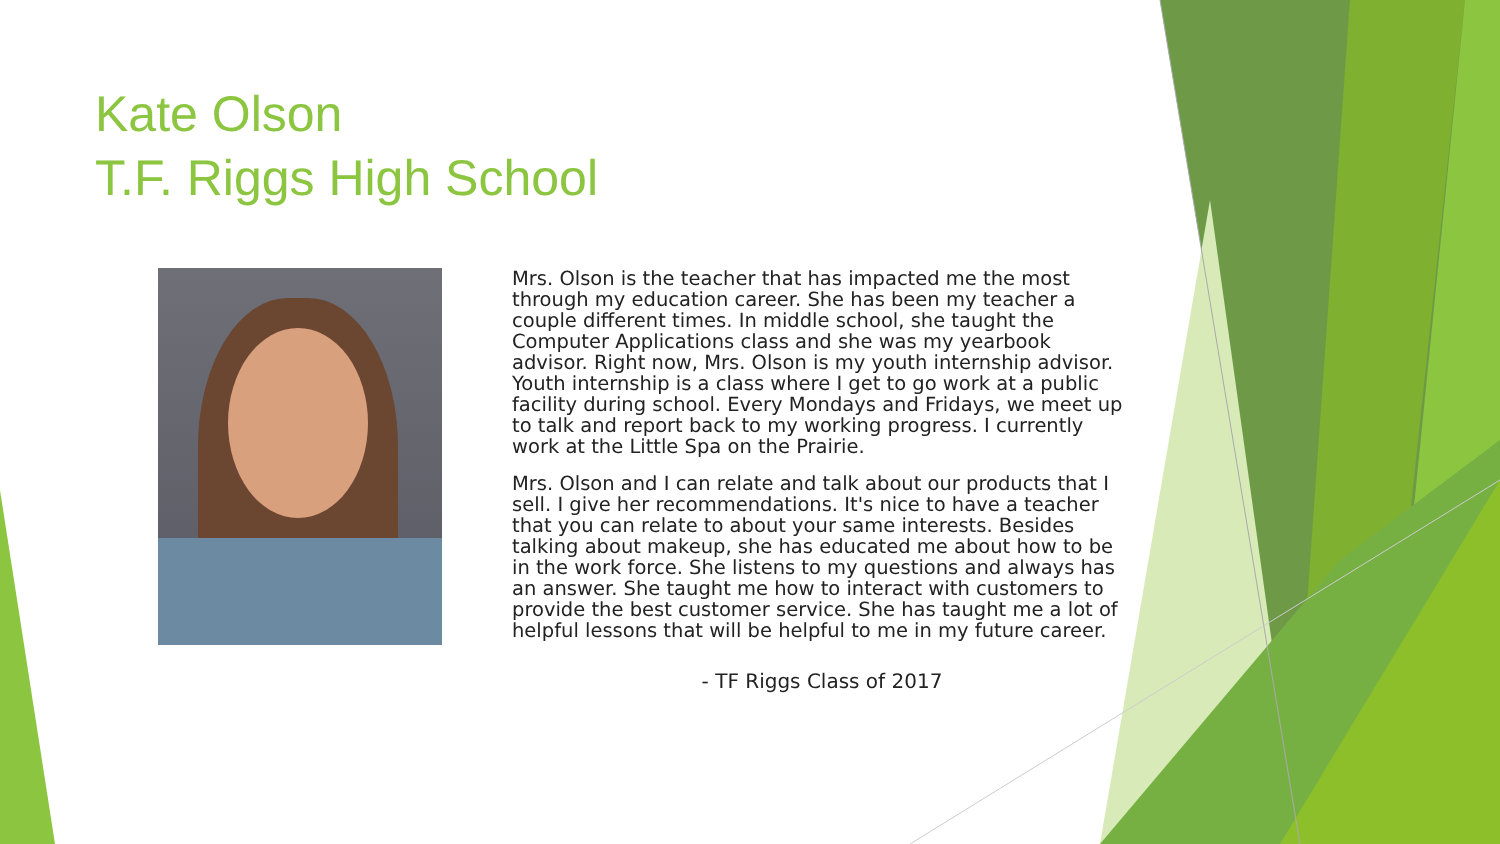Kate Olson
T.F. Riggs High School
Mrs. Olson is the teacher that has impacted me the most through my education career. She has been my teacher a couple different times. In middle school, she taught the Computer Applications class and she was my yearbook advisor. Right now, Mrs. Olson is my youth internship advisor. Youth internship is a class where I get to go work at a public facility during school. Every Mondays and Fridays, we meet up to talk and report back to my working progress. I currently work at the Little Spa on the Prairie.
Mrs. Olson and I can relate and talk about our products that I sell. I give her recommendations. It's nice to have a teacher that you can relate to about your same interests. Besides talking about makeup, she has educated me about how to be in the work force. She listens to my questions and always has an answer. She taught me how to interact with customers to provide the best customer service. She has taught me a lot of helpful lessons that will be helpful to me in my future career.
- TF Riggs Class of 2017